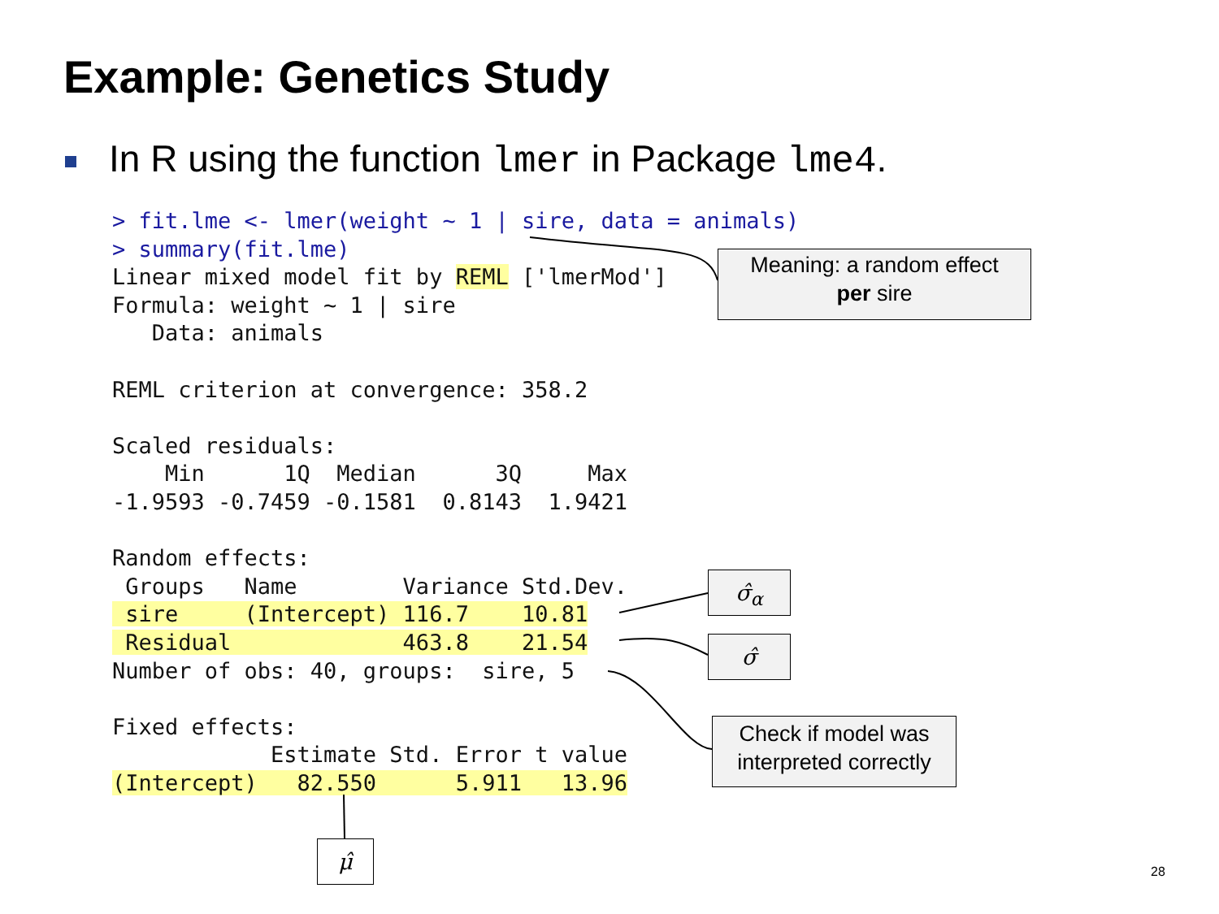Example: Genetics Study
In R using the function lmer in Package lme4.
> fit.lme <- lmer(weight ~ 1 | sire, data = animals)
> summary(fit.lme)
Linear mixed model fit by REML ['lmerMod']
Formula: weight ~ 1 | sire
   Data: animals

REML criterion at convergence: 358.2

Scaled residuals:
    Min      1Q  Median      3Q     Max
-1.9593 -0.7459 -0.1581  0.8143  1.9421

Random effects:
 Groups   Name        Variance Std.Dev.
 sire     (Intercept) 116.7    10.81
 Residual             463.8    21.54
Number of obs: 40, groups:  sire, 5

Fixed effects:
            Estimate Std. Error t value
(Intercept)   82.550      5.911   13.96
Meaning: a random effect
per sire
σ̂<sub>α</sub>
σ̂
Check if model was
interpreted correctly
μ̂
28